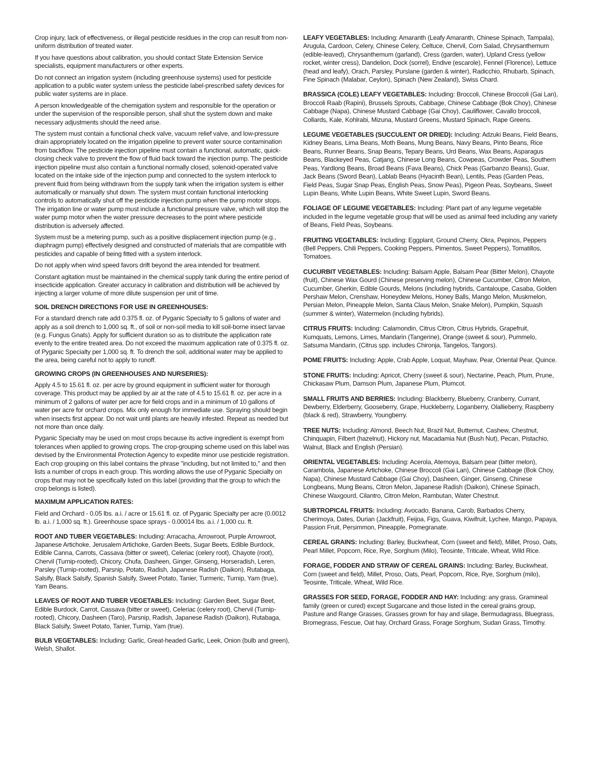Crop injury, lack of effectiveness, or illegal pesticide residues in the crop can result from non-uniform distribution of treated water.
If you have questions about calibration, you should contact State Extension Service specialists, equipment manufacturers or other experts.
Do not connect an irrigation system (including greenhouse systems) used for pesticide application to a public water system unless the pesticide label-prescribed safety devices for public water systems are in place.
A person knowledgeable of the chemigation system and responsible for the operation or under the supervision of the responsible person, shall shut the system down and make necessary adjustments should the need arise.
The system must contain a functional check valve, vacuum relief valve, and low-pressure drain appropriately located on the irrigation pipeline to prevent water source contamination from backflow. The pesticide injection pipeline must contain a functional, automatic, quick-closing check valve to prevent the flow of fluid back toward the injection pump. The pesticide injection pipeline must also contain a functional normally closed, solenoid-operated valve located on the intake side of the injection pump and connected to the system interlock to prevent fluid from being withdrawn from the supply tank when the irrigation system is either automatically or manually shut down. The system must contain functional interlocking controls to automatically shut off the pesticide injection pump when the pump motor stops. The irrigation line or water pump must include a functional pressure valve, which will stop the water pump motor when the water pressure decreases to the point where pesticide distribution is adversely affected.
System must be a metering pump, such as a positive displacement injection pump (e.g., diaphragm pump) effectively designed and constructed of materials that are compatible with pesticides and capable of being fitted with a system interlock.
Do not apply when wind speed favors drift beyond the area intended for treatment.
Constant agitation must be maintained in the chemical supply tank during the entire period of insecticide application. Greater accuracy in calibration and distribution will be achieved by injecting a larger volume of more dilute suspension per unit of time.
SOIL DRENCH DIRECTIONS FOR USE IN GREENHOUSES:
For a standard drench rate add 0.375 fl. oz. of Pyganic Specialty to 5 gallons of water and apply as a soil drench to 1,000 sq. ft., of soil or non-soil media to kill soil-borne insect larvae (e.g. Fungus Gnats). Apply for sufficient duration so as to distribute the application rate evenly to the entire treated area. Do not exceed the maximum application rate of 0.375 fl. oz. of Pyganic Specialty per 1,000 sq. ft. To drench the soil, additional water may be applied to the area, being careful not to apply to runoff.
GROWING CROPS (IN GREENHOUSES AND NURSERIES):
Apply 4.5 to 15.61 fl. oz. per acre by ground equipment in sufficient water for thorough coverage. This product may be applied by air at the rate of 4.5 to 15.61 fl. oz. per acre in a minimum of 2 gallons of water per acre for field crops and in a minimum of 10 gallons of water per acre for orchard crops. Mix only enough for immediate use. Spraying should begin when insects first appear. Do not wait until plants are heavily infested. Repeat as needed but not more than once daily.
Pyganic Specialty may be used on most crops because its active ingredient is exempt from tolerances when applied to growing crops. The crop-grouping scheme used on this label was devised by the Environmental Protection Agency to expedite minor use pesticide registration. Each crop grouping on this label contains the phrase "including, but not limited to," and then lists a number of crops in each group. This wording allows the use of Pyganic Specialty on crops that may not be specifically listed on this label (providing that the group to which the crop belongs is listed).
MAXIMUM APPLICATION RATES:
Field and Orchard - 0.05 lbs. a.i. / acre or 15.61 fl. oz. of Pyganic Specialty per acre (0.0012 lb. a.i. / 1,000 sq. ft.). Greenhouse space sprays - 0.00014 lbs. a.i. / 1,000 cu. ft.
ROOT AND TUBER VEGETABLES: Including: Arracacha, Arrowroot, Purple Arrowroot, Japanese Artichoke, Jerusalem Artichoke, Garden Beets, Sugar Beets, Edible Burdock, Edible Canna, Carrots, Cassava (bitter or sweet), Celeriac (celery root), Chayote (root), Chervil (Turnip-rooted), Chicory, Chufa, Dasheen, Ginger, Ginseng, Horseradish, Leren, Parsley (Turnip-rooted), Parsnip, Potato, Radish, Japanese Radish (Daikon), Rutabaga, Salsify, Black Salsify, Spanish Salsify, Sweet Potato, Tanier, Turmeric, Turnip, Yam (true), Yam Beans.
LEAVES OF ROOT AND TUBER VEGETABLES: Including: Garden Beet, Sugar Beet, Edible Burdock, Carrot, Cassava (bitter or sweet), Celeriac (celery root), Chervil (Turnip-rooted), Chicory, Dasheen (Taro), Parsnip, Radish, Japanese Radish (Daikon), Rutabaga, Black Salsify, Sweet Potato, Tanier, Turnip, Yam (true).
BULB VEGETABLES: Including: Garlic, Great-headed Garlic, Leek, Onion (bulb and green), Welsh, Shallot.
LEAFY VEGETABLES: Including: Amaranth (Leafy Amaranth, Chinese Spinach, Tampala), Arugula, Cardoon, Celery, Chinese Celery, Celtuce, Chervil, Corn Salad, Chrysanthemum (edible-leaved), Chrysanthemum (garland), Cress (garden, water), Upland Cress (yellow rocket, winter cress), Dandelion, Dock (sorrel), Endive (escarole), Fennel (Florence), Lettuce (head and leafy), Orach, Parsley, Purslane (garden & winter), Radicchio, Rhubarb, Spinach, Fine Spinach (Malabar, Ceylon), Spinach (New Zealand), Swiss Chard.
BRASSICA (COLE) LEAFY VEGETABLES: Including: Broccoli, Chinese Broccoli (Gai Lan), Broccoli Raab (Rapini), Brussels Sprouts, Cabbage, Chinese Cabbage (Bok Choy), Chinese Cabbage (Napa), Chinese Mustard Cabbage (Gai Choy), Cauliflower, Cavallo broccoli, Collards, Kale, Kohlrabi, Mizuna, Mustard Greens, Mustard Spinach, Rape Greens.
LEGUME VEGETABLES (SUCCULENT OR DRIED): Including: Adzuki Beans, Field Beans, Kidney Beans, Lima Beans, Moth Beans, Mung Beans, Navy Beans, Pinto Beans, Rice Beans, Runner Beans, Snap Beans, Tepary Beans, Urd Beans, Wax Beans, Asparagus Beans, Blackeyed Peas, Catjang, Chinese Long Beans, Cowpeas, Crowder Peas, Southern Peas, Yardlong Beans, Broad Beans (Fava Beans), Chick Peas (Garbanzo Beans), Guar, Jack Beans (Sword Bean), Lablab Beans (Hyacinth Bean), Lentils, Peas (Garden Peas, Field Peas, Sugar Snap Peas, English Peas, Snow Peas), Pigeon Peas, Soybeans, Sweet Lupin Beans, White Lupin Beans, White Sweet Lupin, Sword Beans.
FOLIAGE OF LEGUME VEGETABLES: Including: Plant part of any legume vegetable included in the legume vegetable group that will be used as animal feed including any variety of Beans, Field Peas, Soybeans.
FRUITING VEGETABLES: Including: Eggplant, Ground Cherry, Okra, Pepinos, Peppers (Bell Peppers, Chili Peppers, Cooking Peppers, Pimentos, Sweet Peppers), Tomatillos, Tomatoes.
CUCURBIT VEGETABLES: Including: Balsam Apple, Balsam Pear (Bitter Melon), Chayote (fruit), Chinese Wax Gourd (Chinese preserving melon), Chinese Cucumber, Citron Melon, Cucumber, Gherkin, Edible Gourds, Melons (including hybrids, Cantaloupe, Casaba, Golden Pershaw Melon, Crenshaw, Honeydew Melons, Honey Balls, Mango Melon, Muskmelon, Persian Melon, Pineapple Melon, Santa Claus Melon, Snake Melon), Pumpkin, Squash (summer & winter), Watermelon (including hybrids).
CITRUS FRUITS: Including: Calamondin, Citrus Citron, Citrus Hybrids, Grapefruit, Kumquats, Lemons, Limes, Mandarin (Tangerine), Orange (sweet & sour), Pummelo, Satsuma Mandarin, (Citrus spp. includes Chironja, Tangelos, Tangors).
POME FRUITS: Including: Apple, Crab Apple, Loquat, Mayhaw, Pear, Oriental Pear, Quince.
STONE FRUITS: Including: Apricot, Cherry (sweet & sour), Nectarine, Peach, Plum, Prune, Chickasaw Plum, Damson Plum, Japanese Plum, Plumcot.
SMALL FRUITS AND BERRIES: Including: Blackberry, Blueberry, Cranberry, Currant, Dewberry, Elderberry, Gooseberry, Grape, Huckleberry, Loganberry, Olallieberry, Raspberry (black & red), Strawberry, Youngberry.
TREE NUTS: Including: Almond, Beech Nut, Brazil Nut, Butternut, Cashew, Chestnut, Chinquapin, Filbert (hazelnut), Hickory nut, Macadamia Nut (Bush Nut), Pecan, Pistachio, Walnut, Black and English (Persian).
ORIENTAL VEGETABLES: Including: Acerola, Atemoya, Balsam pear (bitter melon), Carambola, Japanese Artichoke, Chinese Broccoli (Gai Lan), Chinese Cabbage (Bok Choy, Napa), Chinese Mustard Cabbage (Gai Choy), Dasheen, Ginger, Ginseng, Chinese Longbeans, Mung Beans, Citron Melon, Japanese Radish (Daikon), Chinese Spinach, Chinese Waxgourd, Cilantro, Citron Melon, Rambutan, Water Chestnut.
SUBTROPICAL FRUITS: Including: Avocado, Banana, Carob, Barbados Cherry, Cherimoya, Dates, Durian (Jackfruit), Feijoa, Figs, Guava, Kiwifruit, Lychee, Mango, Papaya, Passion Fruit, Persimmon, Pineapple, Pomegranate.
CEREAL GRAINS: Including: Barley, Buckwheat, Corn (sweet and field), Millet, Proso, Oats, Pearl Millet, Popcorn, Rice, Rye, Sorghum (Milo), Teosinte, Triticale, Wheat, Wild Rice.
FORAGE, FODDER AND STRAW OF CEREAL GRAINS: Including: Barley, Buckwheat, Corn (sweet and field), Millet, Proso, Oats, Pearl, Popcorn, Rice, Rye, Sorghum (milo), Teosinte, Triticale, Wheat, Wild Rice.
GRASSES FOR SEED, FORAGE, FODDER AND HAY: Including: any grass, Gramineal family (green or cured) except Sugarcane and those listed in the cereal grains group, Pasture and Range Grasses, Grasses grown for hay and silage, Bermudagrass, Bluegrass, Bromegrass, Fescue, Oat hay, Orchard Grass, Forage Sorghum, Sudan Grass, Timothy.